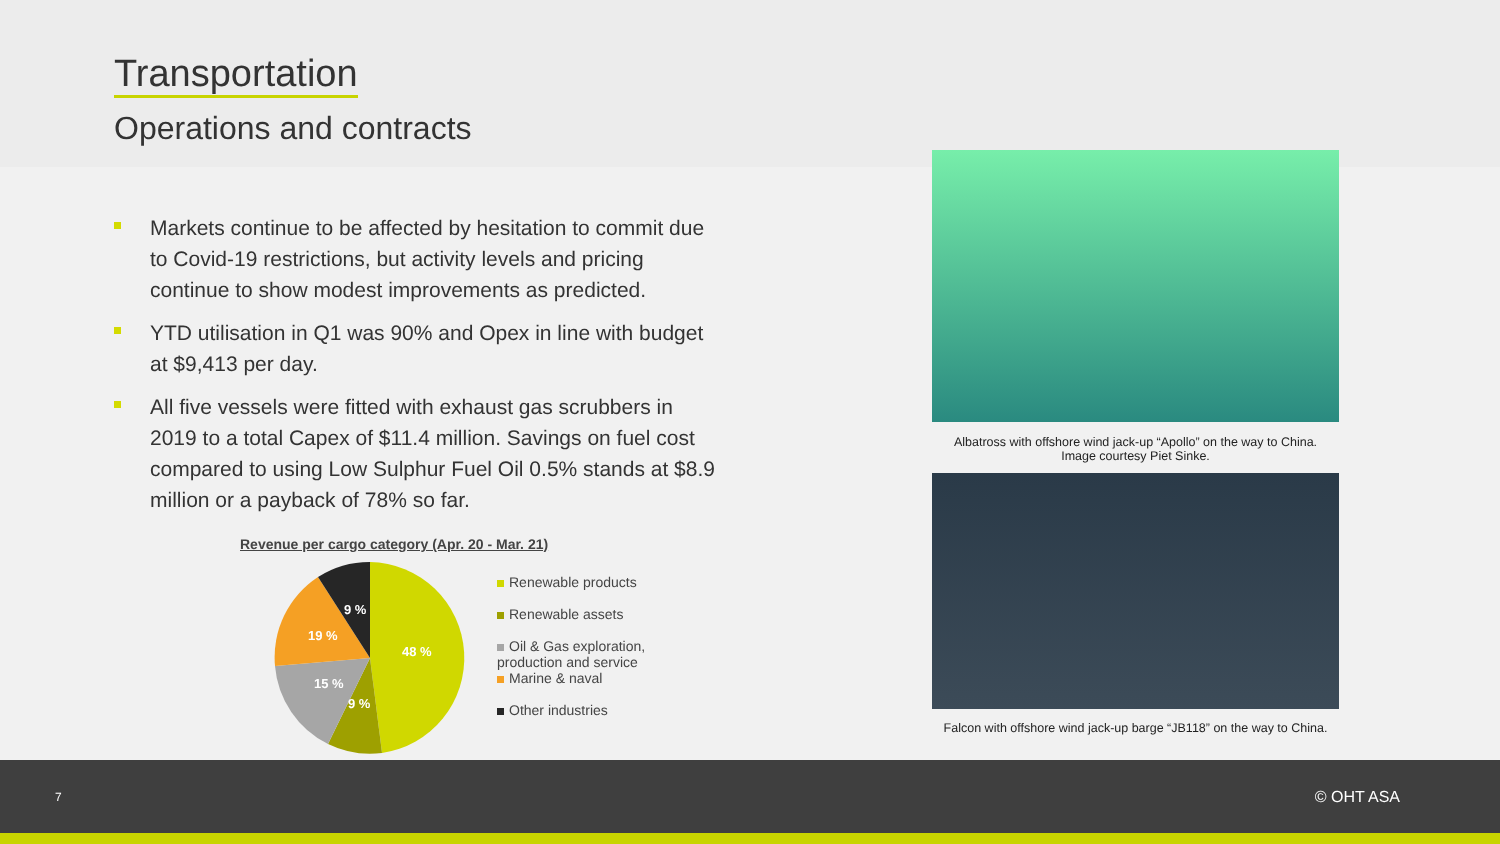Transportation
Operations and contracts
Markets continue to be affected by hesitation to commit due to Covid-19 restrictions, but activity levels and pricing continue to show modest improvements as predicted.
YTD utilisation in Q1 was 90% and Opex in line with budget at $9,413 per day.
All five vessels were fitted with exhaust gas scrubbers in 2019 to a total Capex of $11.4 million. Savings on fuel cost compared to using Low Sulphur Fuel Oil 0.5% stands at $8.9 million or a payback of 78% so far.
Revenue per cargo category (Apr. 20 - Mar. 21)
48 %
9 %
15 %
19 %
9 %
Renewable products
Renewable assets
Oil & Gas exploration, production and service
Marine & naval
Other industries
Albatross with offshore wind jack-up “Apollo” on the way to China.
Image courtesy Piet Sinke.
Falcon with offshore wind jack-up barge “JB118” on the way to China.
7 © OHT ASA